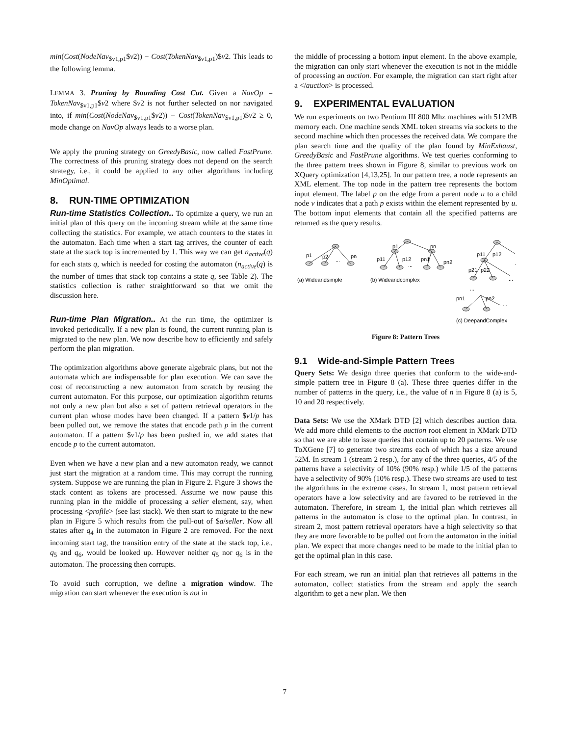min(Cost(NodeNav<sub>$v1,p1</sub>$v2)) − Cost(TokenNav<sub>$v1,p1</sub>)$v2. This leads to the following lemma.
LEMMA 3. Pruning by Bounding Cost Cut. Given a NavOp = TokenNav<sub>$v1,p1</sub>$v2 where $v2 is not further selected on nor navigated into, if min(Cost(NodeNav<sub>$v1,p1</sub>$v2)) − Cost(TokenNav<sub>$v1,p1</sub>)$v2 ≥ 0, mode change on NavOp always leads to a worse plan.
We apply the pruning strategy on GreedyBasic, now called FastPrune. The correctness of this pruning strategy does not depend on the search strategy, i.e., it could be applied to any other algorithms including MinOptimal.
8. RUN-TIME OPTIMIZATION
Run-time Statistics Collection.. To optimize a query, we run an initial plan of this query on the incoming stream while at the same time collecting the statistics. For example, we attach counters to the states in the automaton. Each time when a start tag arrives, the counter of each state at the stack top is incremented by 1. This way we can get n<sub>active</sub>(q) for each stats q, which is needed for costing the automaton (n<sub>active</sub>(q) is the number of times that stack top contains a state q, see Table 2). The statistics collection is rather straightforward so that we omit the discussion here.
Run-time Plan Migration.. At the run time, the optimizer is invoked periodically. If a new plan is found, the current running plan is migrated to the new plan. We now describe how to efficiently and safely perform the plan migration.
The optimization algorithms above generate algebraic plans, but not the automata which are indispensable for plan execution. We can save the cost of reconstructing a new automaton from scratch by reusing the current automaton. For this purpose, our optimization algorithm returns not only a new plan but also a set of pattern retrieval operators in the current plan whose modes have been changed. If a pattern $v1/p has been pulled out, we remove the states that encode path p in the current automaton. If a pattern $v1/p has been pushed in, we add states that encode p to the current automaton.
Even when we have a new plan and a new automaton ready, we cannot just start the migration at a random time. This may corrupt the running system. Suppose we are running the plan in Figure 2. Figure 3 shows the stack content as tokens are processed. Assume we now pause this running plan in the middle of processing a seller element, say, when processing <profile> (see last stack). We then start to migrate to the new plan in Figure 5 which results from the pull-out of $a/seller. Now all states after q<sub>4</sub> in the automaton in Figure 2 are removed. For the next incoming start tag, the transition entry of the state at the stack top, i.e., q<sub>5</sub> and q<sub>6</sub>, would be looked up. However neither q<sub>5</sub> nor q<sub>6</sub> is in the automaton. The processing then corrupts.
To avoid such corruption, we define a migration window. The migration can start whenever the execution is not in
the middle of processing a bottom input element. In the above example, the migration can only start whenever the execution is not in the middle of processing an auction. For example, the migration can start right after a </auction> is processed.
9. EXPERIMENTAL EVALUATION
We run experiments on two Pentium III 800 Mhz machines with 512MB memory each. One machine sends XML token streams via sockets to the second machine which then processes the received data. We compare the plan search time and the quality of the plan found by MinExhaust, GreedyBasic and FastPrune algorithms. We test queries conforming to the three pattern trees shown in Figure 8, similar to previous work on XQuery optimization [4,13,25]. In our pattern tree, a node represents an XML element. The top node in the pattern tree represents the bottom input element. The label p on the edge from a parent node u to a child node v indicates that a path p exists within the element represented by u. The bottom input elements that contain all the specified patterns are returned as the query results.
p1
p2
...
pn
p1
pn
p11
p12
pn1
pn2
...
p11
p12
...
p21
p22
...
...
pn1
pn2
...
(a) Wideandsimple
(b) Wideandcomplex
(c) DeepandComplex
Figure 8: Pattern Trees
9.1 Wide-and-Simple Pattern Trees
Query Sets: We design three queries that conform to the wide-and-simple pattern tree in Figure 8 (a). These three queries differ in the number of patterns in the query, i.e., the value of n in Figure 8 (a) is 5, 10 and 20 respectively.
Data Sets: We use the XMark DTD [2] which describes auction data. We add more child elements to the auction root element in XMark DTD so that we are able to issue queries that contain up to 20 patterns. We use ToXGene [7] to generate two streams each of which has a size around 52M. In stream 1 (stream 2 resp.), for any of the three queries, 4/5 of the patterns have a selectivity of 10% (90% resp.) while 1/5 of the patterns have a selectivity of 90% (10% resp.). These two streams are used to test the algorithms in the extreme cases. In stream 1, most pattern retrieval operators have a low selectivity and are favored to be retrieved in the automaton. Therefore, in stream 1, the initial plan which retrieves all patterns in the automaton is close to the optimal plan. In contrast, in stream 2, most pattern retrieval operators have a high selectivity so that they are more favorable to be pulled out from the automaton in the initial plan. We expect that more changes need to be made to the initial plan to get the optimal plan in this case.
For each stream, we run an initial plan that retrieves all patterns in the automaton, collect statistics from the stream and apply the search algorithm to get a new plan. We then
7